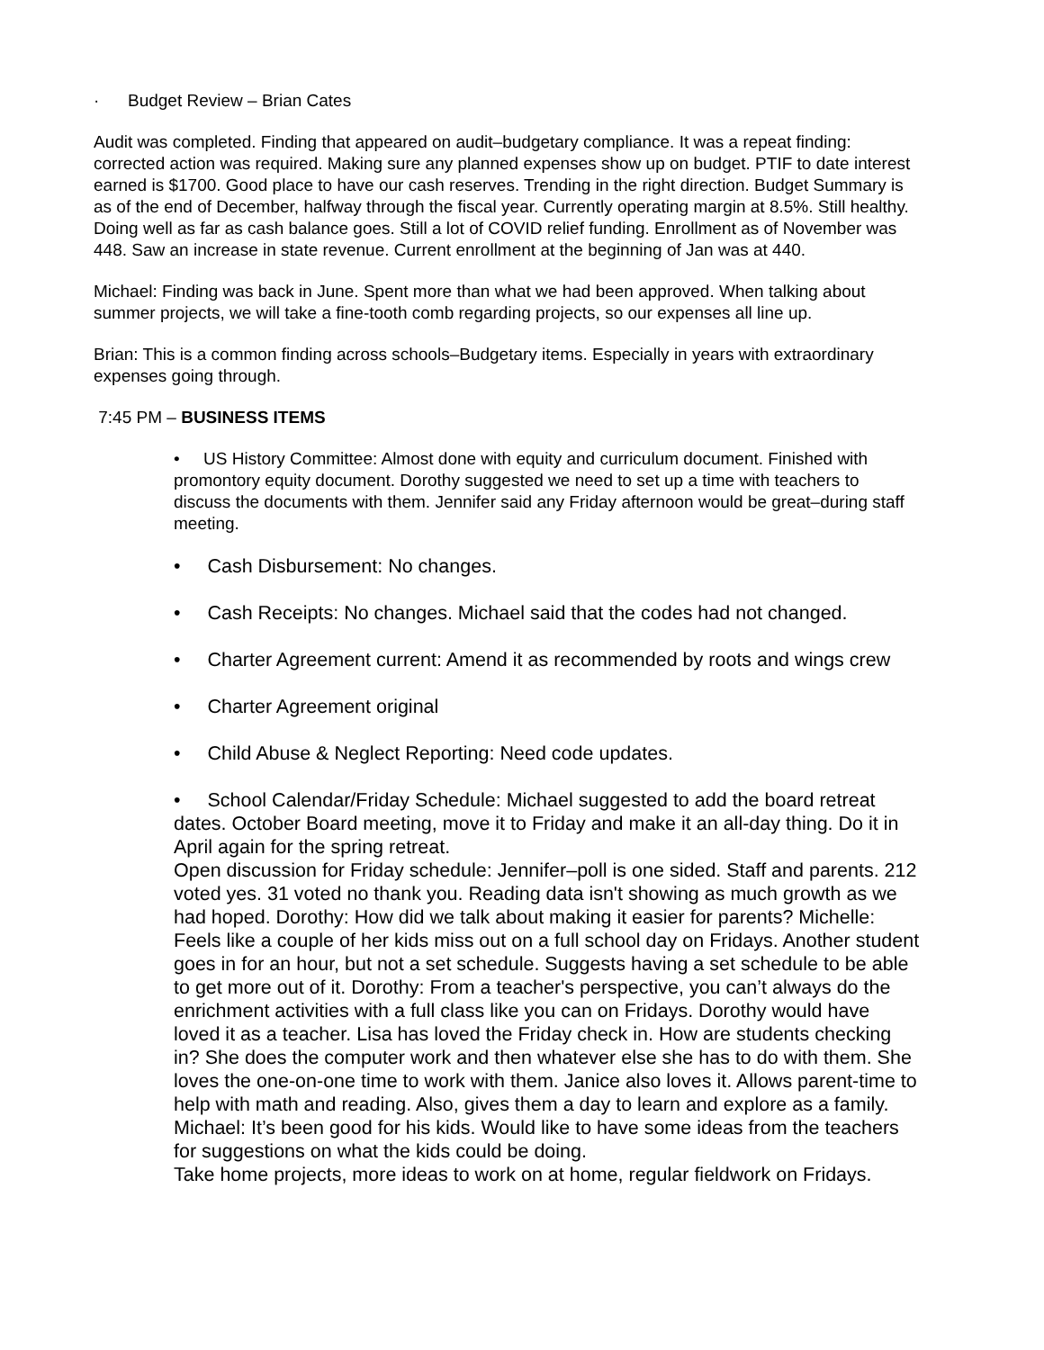· Budget Review – Brian Cates
Audit was completed. Finding that appeared on audit–budgetary compliance. It was a repeat finding: corrected action was required. Making sure any planned expenses show up on budget. PTIF to date interest earned is $1700. Good place to have our cash reserves. Trending in the right direction. Budget Summary is as of the end of December, halfway through the fiscal year. Currently operating margin at 8.5%. Still healthy. Doing well as far as cash balance goes. Still a lot of COVID relief funding. Enrollment as of November was 448. Saw an increase in state revenue. Current enrollment at the beginning of Jan was at 440.
Michael: Finding was back in June. Spent more than what we had been approved. When talking about summer projects, we will take a fine-tooth comb regarding projects, so our expenses all line up.
Brian: This is a common finding across schools–Budgetary items. Especially in years with extraordinary expenses going through.
7:45 PM – BUSINESS ITEMS
• US History Committee: Almost done with equity and curriculum document. Finished with promontory equity document. Dorothy suggested we need to set up a time with teachers to discuss the documents with them. Jennifer said any Friday afternoon would be great–during staff meeting.
• Cash Disbursement: No changes.
• Cash Receipts: No changes. Michael said that the codes had not changed.
• Charter Agreement current: Amend it as recommended by roots and wings crew
• Charter Agreement original
• Child Abuse & Neglect Reporting: Need code updates.
• School Calendar/Friday Schedule: Michael suggested to add the board retreat dates. October Board meeting, move it to Friday and make it an all-day thing. Do it in April again for the spring retreat.
Open discussion for Friday schedule: Jennifer–poll is one sided. Staff and parents. 212 voted yes. 31 voted no thank you. Reading data isn't showing as much growth as we had hoped. Dorothy: How did we talk about making it easier for parents? Michelle: Feels like a couple of her kids miss out on a full school day on Fridays. Another student goes in for an hour, but not a set schedule. Suggests having a set schedule to be able to get more out of it. Dorothy: From a teacher's perspective, you can’t always do the enrichment activities with a full class like you can on Fridays. Dorothy would have loved it as a teacher. Lisa has loved the Friday check in. How are students checking in? She does the computer work and then whatever else she has to do with them. She loves the one-on-one time to work with them. Janice also loves it. Allows parent-time to help with math and reading. Also, gives them a day to learn and explore as a family. Michael: It’s been good for his kids. Would like to have some ideas from the teachers for suggestions on what the kids could be doing.
Take home projects, more ideas to work on at home, regular fieldwork on Fridays.